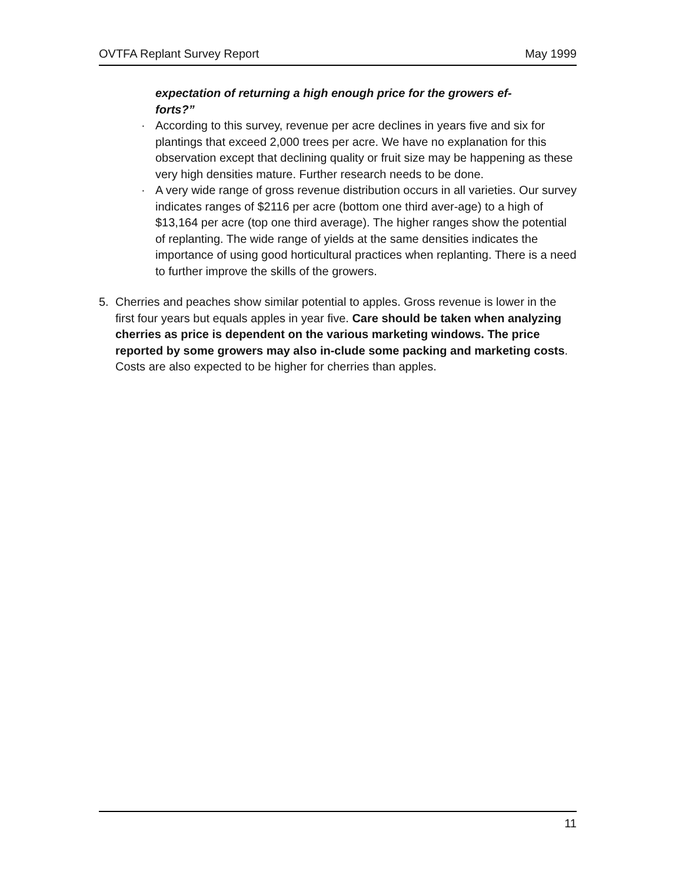OVTFA Replant Survey Report May 1999
expectation of returning a high enough price for the growers ef-
forts?”
· According to this survey, revenue per acre declines in years five and six for plantings that exceed 2,000 trees per acre. We have no explanation for this observation except that declining quality or fruit size may be happening as these very high densities mature. Further research needs to be done.
· A very wide range of gross revenue distribution occurs in all varieties. Our survey indicates ranges of $2116 per acre (bottom one third aver-age) to a high of $13,164 per acre (top one third average). The higher ranges show the potential of replanting. The wide range of yields at the same densities indicates the importance of using good horticultural practices when replanting. There is a need to further improve the skills of the growers.
5. Cherries and peaches show similar potential to apples. Gross revenue is lower in the first four years but equals apples in year five. Care should be taken when analyzing cherries as price is dependent on the various marketing windows. The price reported by some growers may also in-clude some packing and marketing costs. Costs are also expected to be higher for cherries than apples.
11